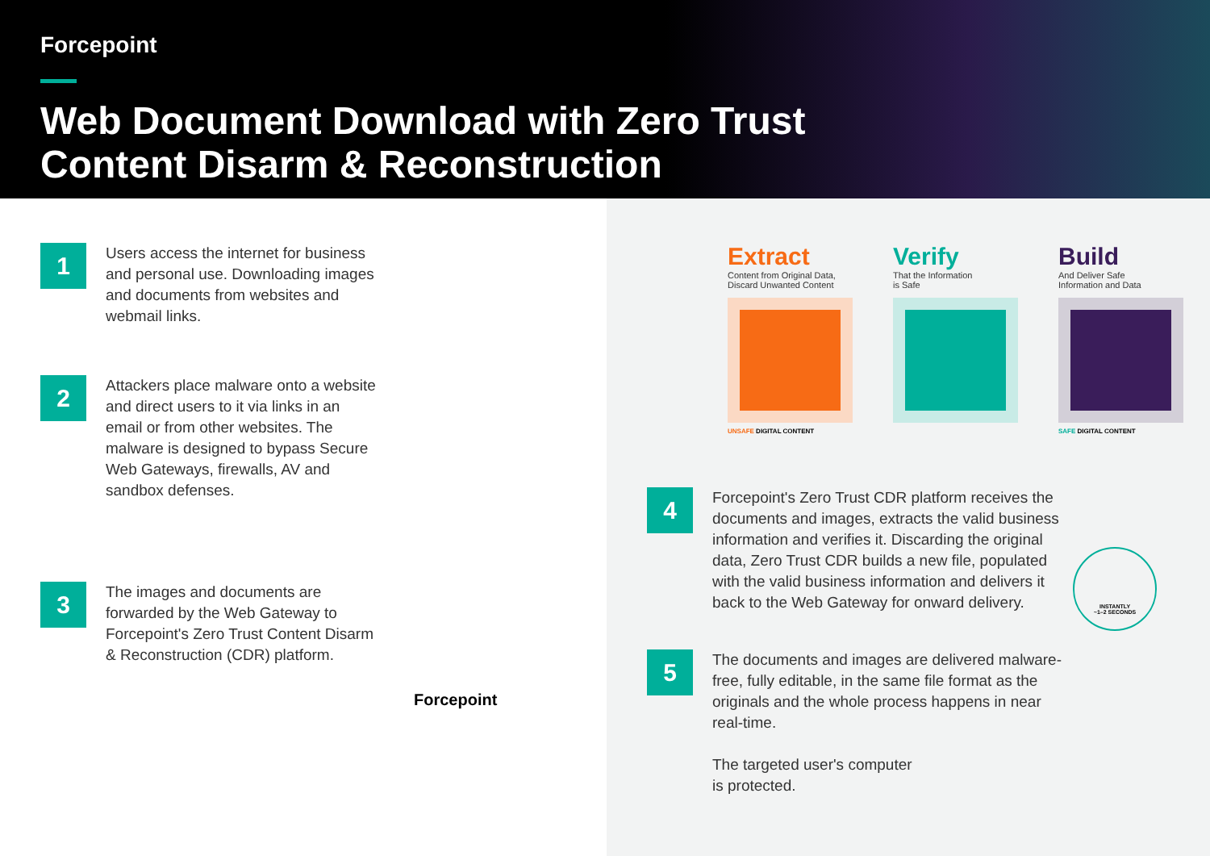Forcepoint
Web Document Download with Zero Trust
Content Disarm & Reconstruction
1
Users access the internet for business and personal use. Downloading images and documents from websites and webmail links.
2
Attackers place malware onto a website and direct users to it via links in an email or from other websites. The malware is designed to bypass Secure Web Gateways, firewalls, AV and sandbox defenses.
3
The images and documents are forwarded by the Web Gateway to Forcepoint's Zero Trust Content Disarm & Reconstruction (CDR) platform.
Forcepoint
Extract
Content from Original Data,
Discard Unwanted Content
UNSAFE DIGITAL CONTENT
Verify
That the Information
is Safe
Build
And Deliver Safe
Information and Data
SAFE DIGITAL CONTENT
4
Forcepoint's Zero Trust CDR platform receives the documents and images, extracts the valid business information and verifies it. Discarding the original data, Zero Trust CDR builds a new file, populated with the valid business information and delivers it back to the Web Gateway for onward delivery.
5
The documents and images are delivered malware-free, fully editable, in the same file format as the originals and the whole process happens in near real-time.
The targeted user's computer
is protected.
INSTANTLY
~1–2 SECONDS